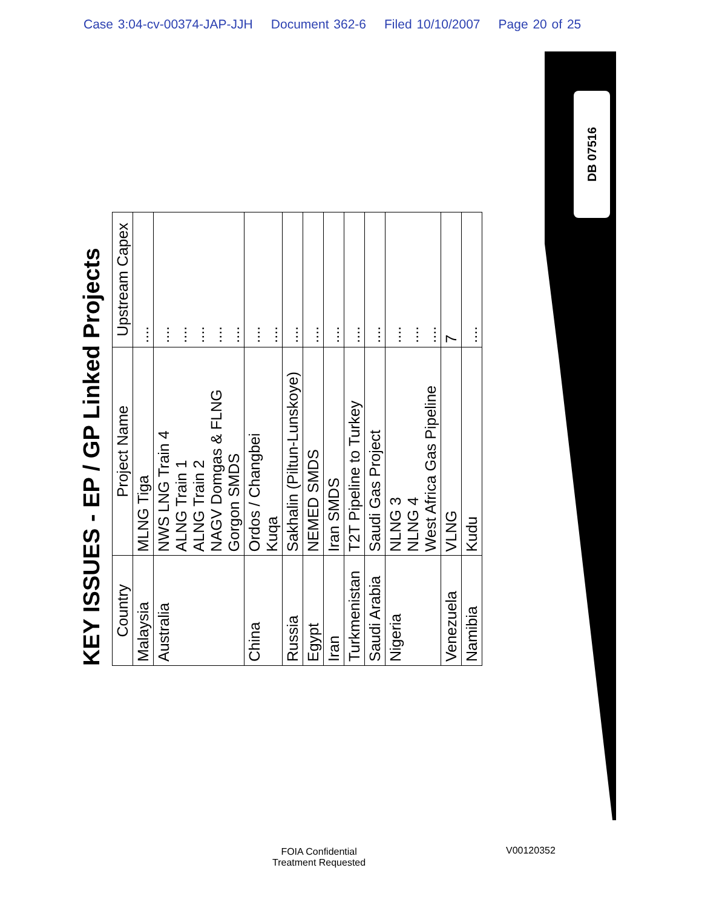Case 3:04-cv-00374-JAP-JJH Document 362-6 Filed 10/10/2007 Page 20 of 25
DB 07516
KEY ISSUES - EP / GP Linked Projects
| Country | Project Name | Upstream Capex |
| --- | --- | --- |
| Malaysia | MLNG Tiga | .... |
| Australia | NWS LNG Train 4 ALNG Train 1 ALNG Train 2 NAGV Domgas & FLNG Gorgon SMDS | .... .... .... .... .... |
| China | Ordos / Changbei Kuqa | .... .... |
| Russia | Sakhalin (Piltun-Lunskoye) | .... |
| Egypt | NEMED SMDS | .... |
| Iran | Iran SMDS | .... |
| Turkmenistan | T2T Pipeline to Turkey | .... |
| Saudi Arabia | Saudi Gas Project | .... |
| Nigeria | NLNG 3 NLNG 4 West Africa Gas Pipeline | .... .... .... |
| Venezuela | VLNG | 7 |
| Namibia | Kudu | .... |
FOIA Confidential
Treatment Requested
V00120352